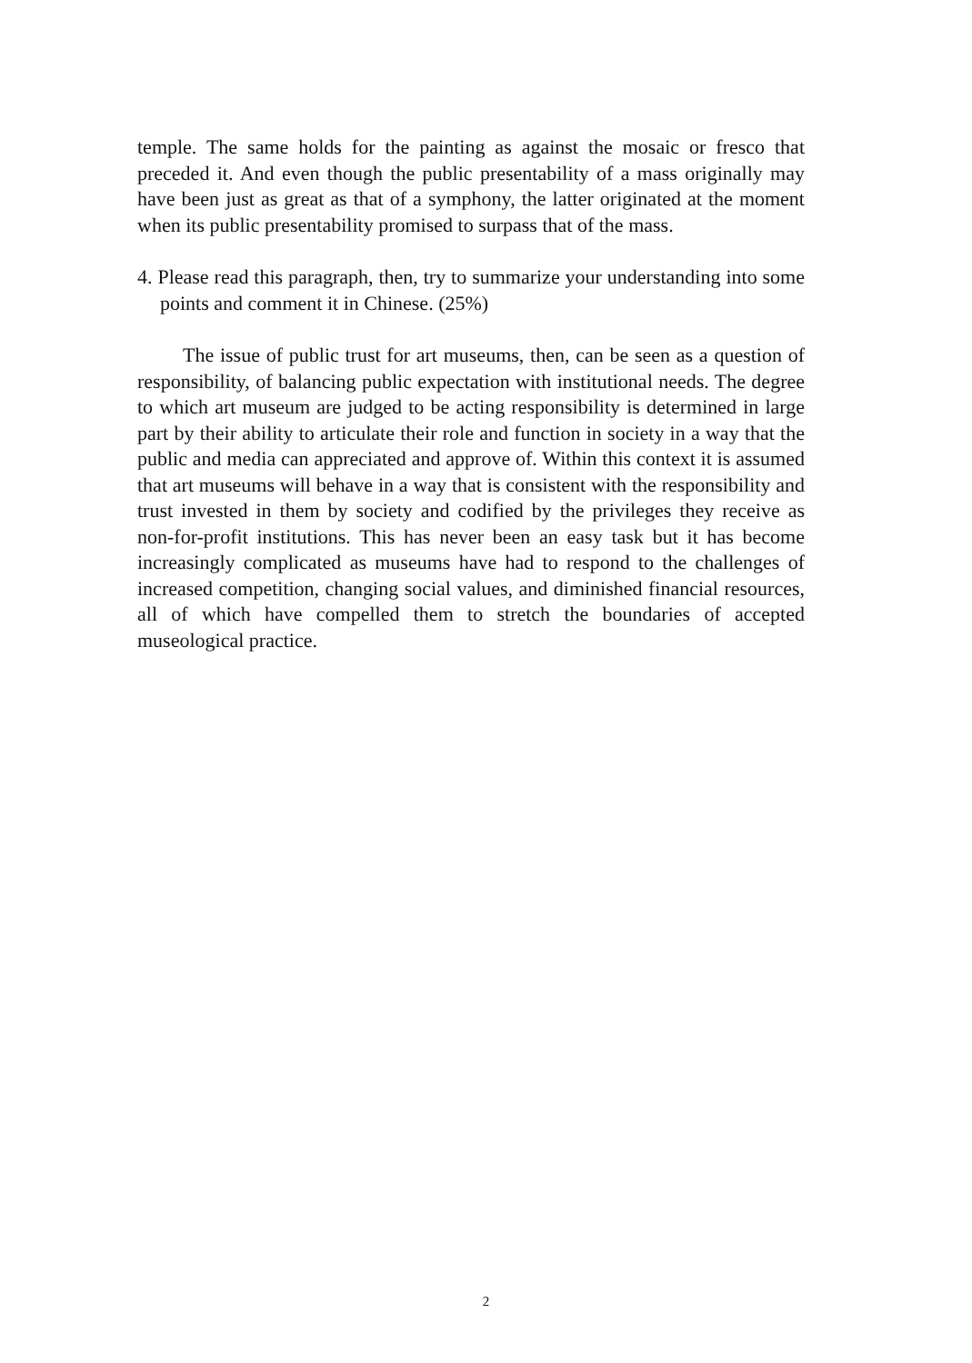temple. The same holds for the painting as against the mosaic or fresco that preceded it. And even though the public presentability of a mass originally may have been just as great as that of a symphony, the latter originated at the moment when its public presentability promised to surpass that of the mass.
4. Please read this paragraph, then, try to summarize your understanding into some points and comment it in Chinese. (25%)
The issue of public trust for art museums, then, can be seen as a question of responsibility, of balancing public expectation with institutional needs. The degree to which art museum are judged to be acting responsibility is determined in large part by their ability to articulate their role and function in society in a way that the public and media can appreciated and approve of. Within this context it is assumed that art museums will behave in a way that is consistent with the responsibility and trust invested in them by society and codified by the privileges they receive as non-for-profit institutions. This has never been an easy task but it has become increasingly complicated as museums have had to respond to the challenges of increased competition, changing social values, and diminished financial resources, all of which have compelled them to stretch the boundaries of accepted museological practice.
2